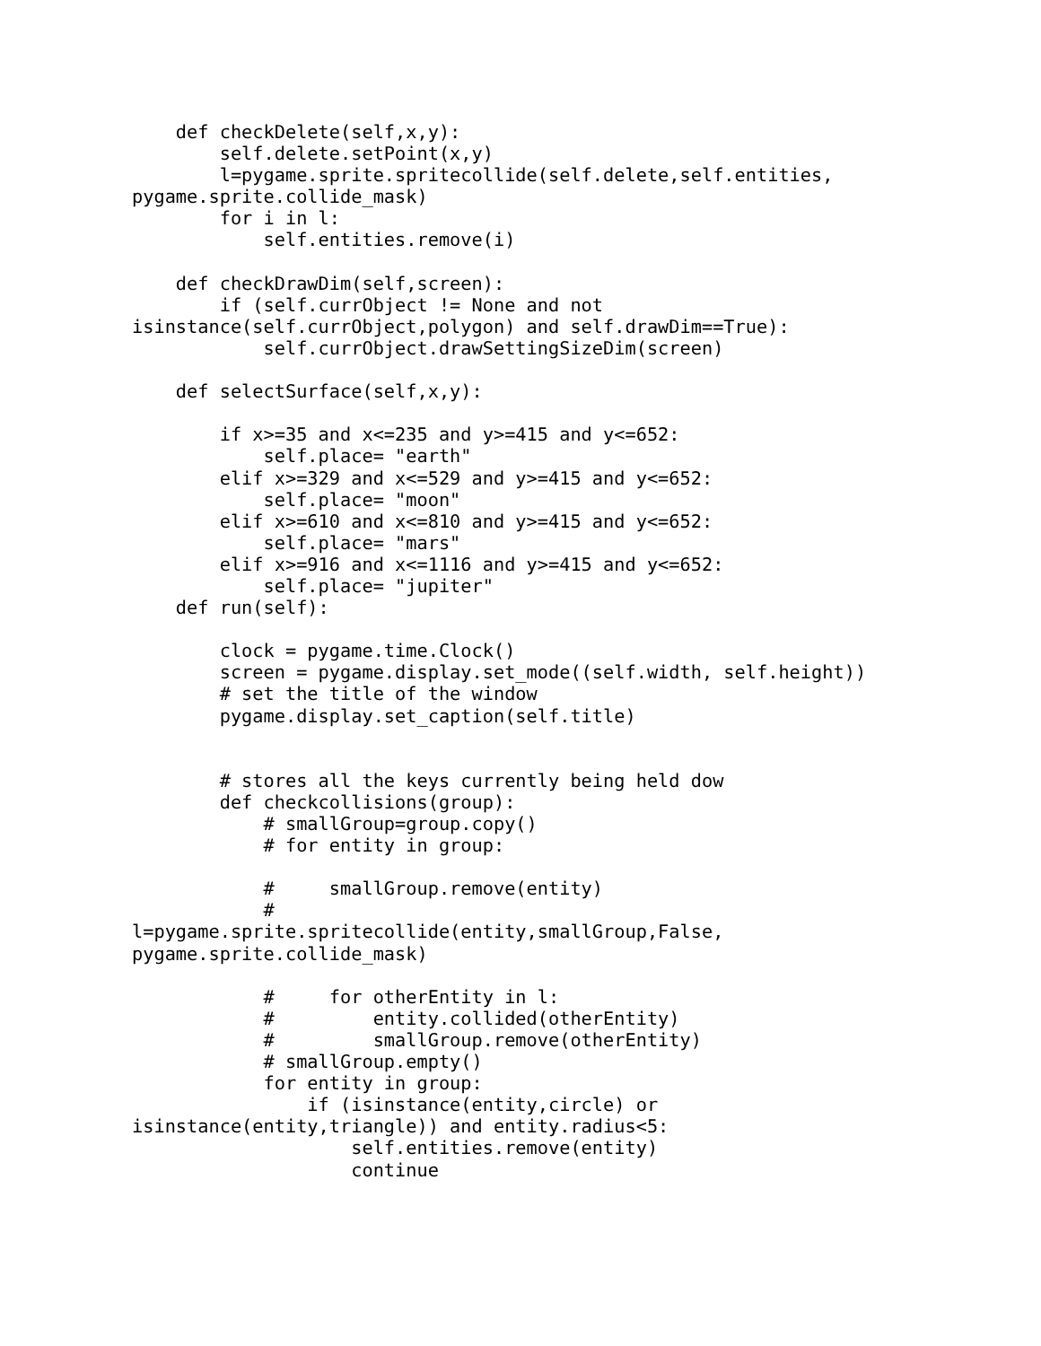def checkDelete(self,x,y):
        self.delete.setPoint(x,y)
        l=pygame.sprite.spritecollide(self.delete,self.entities,
pygame.sprite.collide_mask)
        for i in l:
            self.entities.remove(i)

    def checkDrawDim(self,screen):
        if (self.currObject != None and not
isinstance(self.currObject,polygon) and self.drawDim==True):
            self.currObject.drawSettingSizeDim(screen)

    def selectSurface(self,x,y):

        if x>=35 and x<=235 and y>=415 and y<=652:
            self.place= "earth"
        elif x>=329 and x<=529 and y>=415 and y<=652:
            self.place= "moon"
        elif x>=610 and x<=810 and y>=415 and y<=652:
            self.place= "mars"
        elif x>=916 and x<=1116 and y>=415 and y<=652:
            self.place= "jupiter"
    def run(self):

        clock = pygame.time.Clock()
        screen = pygame.display.set_mode((self.width, self.height))
        # set the title of the window
        pygame.display.set_caption(self.title)


        # stores all the keys currently being held dow
        def checkcollisions(group):
            # smallGroup=group.copy()
            # for entity in group:

            #     smallGroup.remove(entity)
            #
l=pygame.sprite.spritecollide(entity,smallGroup,False,
pygame.sprite.collide_mask)

            #     for otherEntity in l:
            #         entity.collided(otherEntity)
            #         smallGroup.remove(otherEntity)
            # smallGroup.empty()
            for entity in group:
                if (isinstance(entity,circle) or
isinstance(entity,triangle)) and entity.radius<5:
                    self.entities.remove(entity)
                    continue